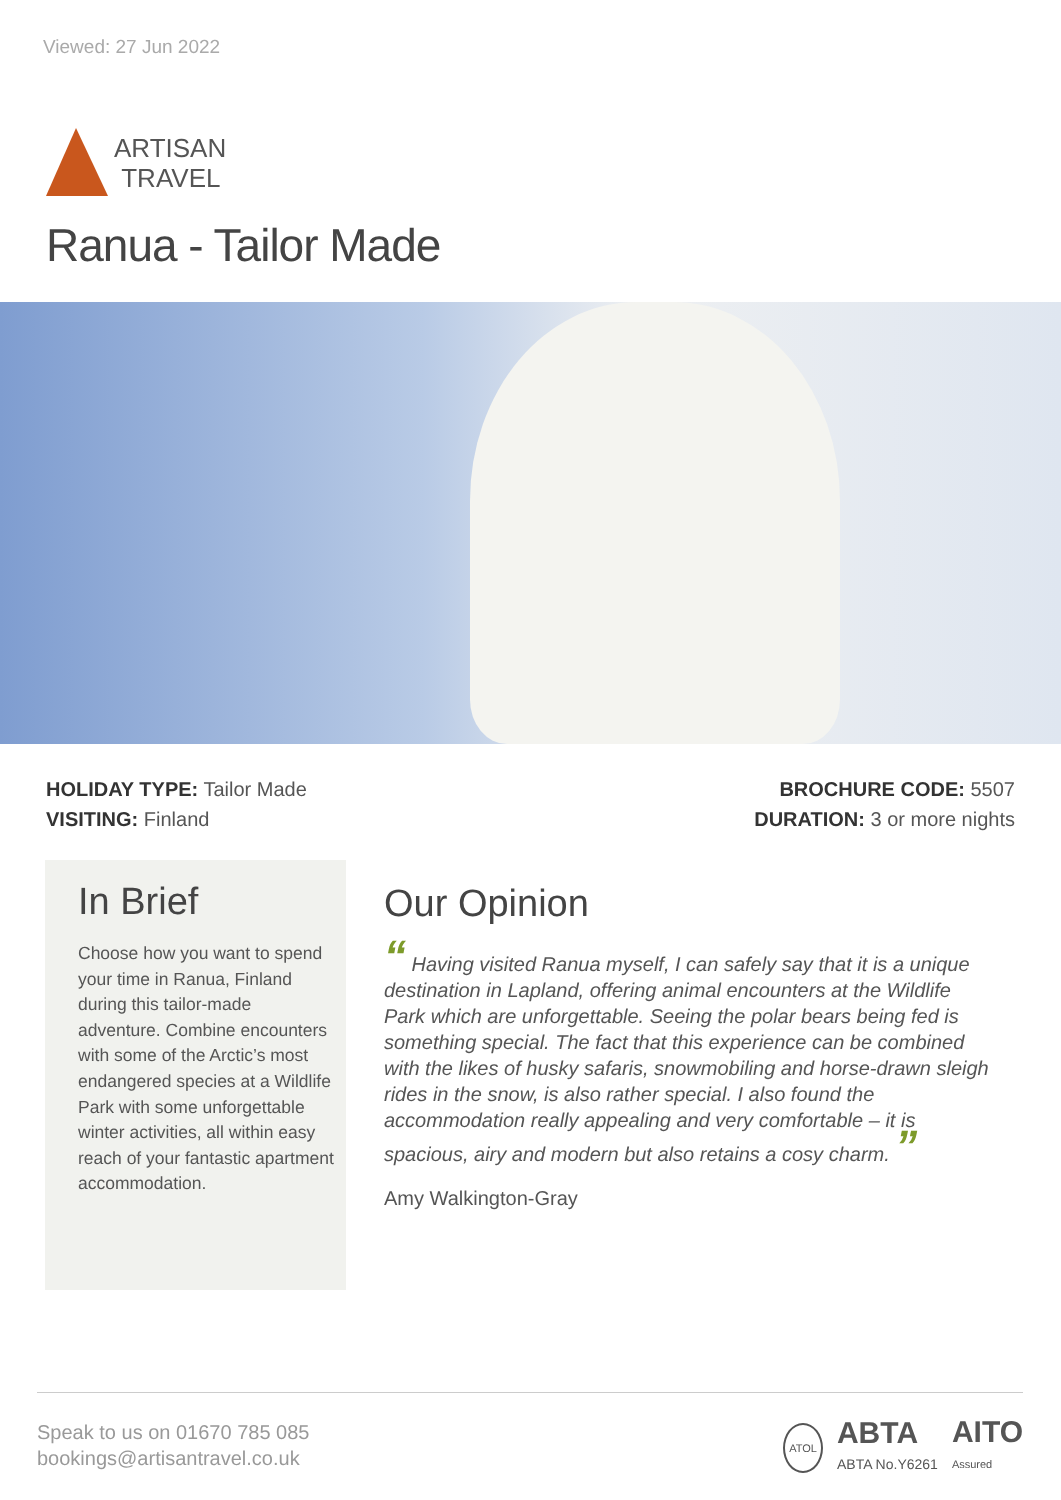Viewed: 27 Jun 2022
ARTISAN
TRAVEL
Ranua - Tailor Made
HOLIDAY TYPE: Tailor Made
VISITING: Finland
BROCHURE CODE: 5507
DURATION: 3 or more nights
In Brief
Choose how you want to spend your time in Ranua, Finland during this tailor-made adventure. Combine encounters with some of the Arctic’s most endangered species at a Wildlife Park with some unforgettable winter activities, all within easy reach of your fantastic apartment accommodation.
Our Opinion
“ Having visited Ranua myself, I can safely say that it is a unique destination in Lapland, offering animal encounters at the Wildlife Park which are unforgettable. Seeing the polar bears being fed is something special. The fact that this experience can be combined with the likes of husky safaris, snowmobiling and horse-drawn sleigh rides in the snow, is also rather special. I also found the accommodation really appealing and very comfortable – it is spacious, airy and modern but also retains a cosy charm. ”
Amy Walkington-Gray
Speak to us on 01670 785 085
bookings@artisantravel.co.uk
ATOL ABTA
ABTA No.Y6261 AITO
Assured